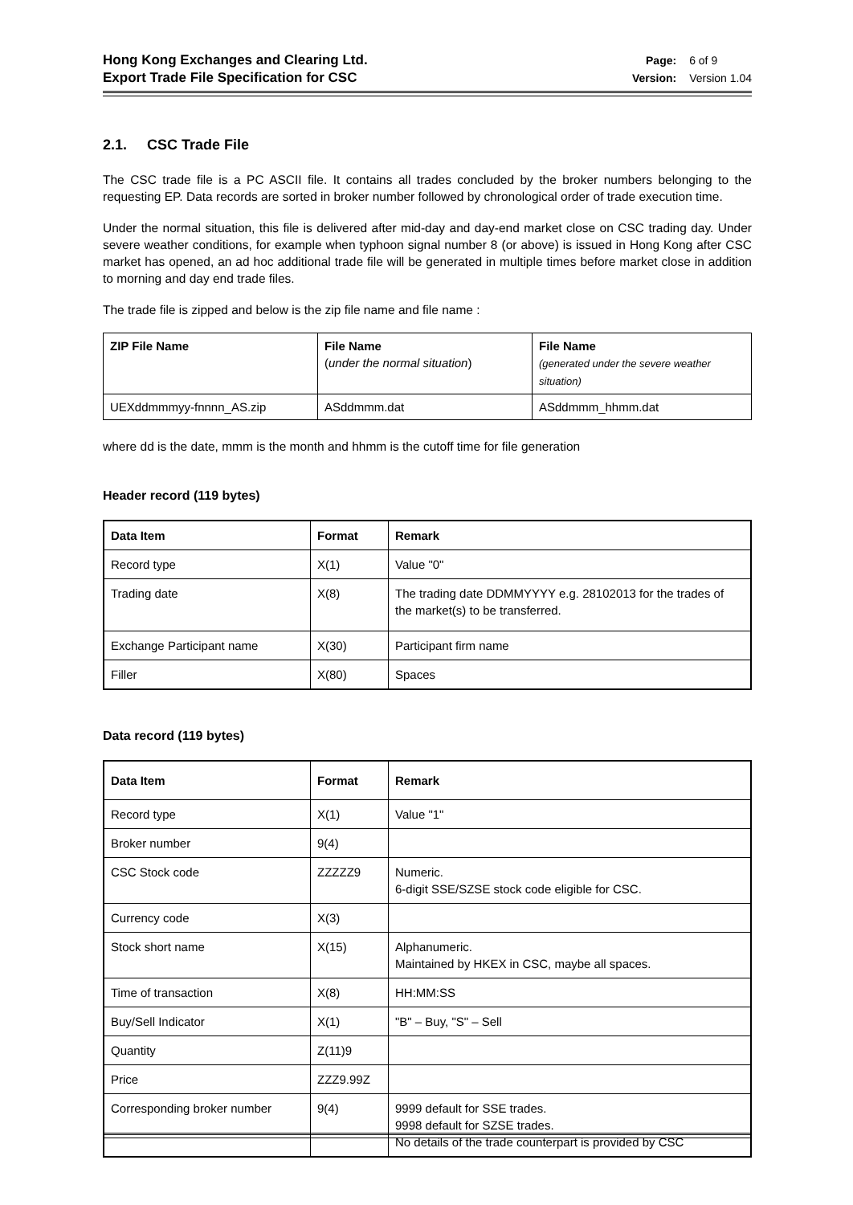Hong Kong Exchanges and Clearing Ltd.
Export Trade File Specification for CSC
Page: 6 of 9
Version: Version 1.04
2.1. CSC Trade File
The CSC trade file is a PC ASCII file. It contains all trades concluded by the broker numbers belonging to the requesting EP. Data records are sorted in broker number followed by chronological order of trade execution time.
Under the normal situation, this file is delivered after mid-day and day-end market close on CSC trading day. Under severe weather conditions, for example when typhoon signal number 8 (or above) is issued in Hong Kong after CSC market has opened, an ad hoc additional trade file will be generated in multiple times before market close in addition to morning and day end trade files.
The trade file is zipped and below is the zip file name and file name :
| ZIP File Name | File Name ( under the normal situation ) | File Name (generated under the severe weather situation) |
| --- | --- | --- |
| UEXddmmmyy-fnnnn_AS.zip | ASddmmm.dat | ASddmmm_hhmm.dat |
where dd is the date, mmm is the month and hhmm is the cutoff time for file generation
Header record (119 bytes)
| Data Item | Format | Remark |
| --- | --- | --- |
| Record type | X(1) | Value "0" |
| Trading date | X(8) | The trading date DDMMYYYY e.g. 28102013 for the trades of the market(s) to be transferred. |
| Exchange Participant name | X(30) | Participant firm name |
| Filler | X(80) | Spaces |
Data record (119 bytes)
| Data Item | Format | Remark |
| --- | --- | --- |
| Record type | X(1) | Value "1" |
| Broker number | 9(4) | |
| CSC Stock code | ZZZZZ9 | Numeric. 6-digit SSE/SZSE stock code eligible for CSC. |
| Currency code | X(3) | |
| Stock short name | X(15) | Alphanumeric. Maintained by HKEX in CSC, maybe all spaces. |
| Time of transaction | X(8) | HH:MM:SS |
| Buy/Sell Indicator | X(1) | "B" – Buy, "S" – Sell |
| Quantity | Z(11)9 | |
| Price | ZZZ9.99Z | |
| Corresponding broker number | 9(4) | 9999 default for SSE trades. 9998 default for SZSE trades. No details of the trade counterpart is provided by CSC |